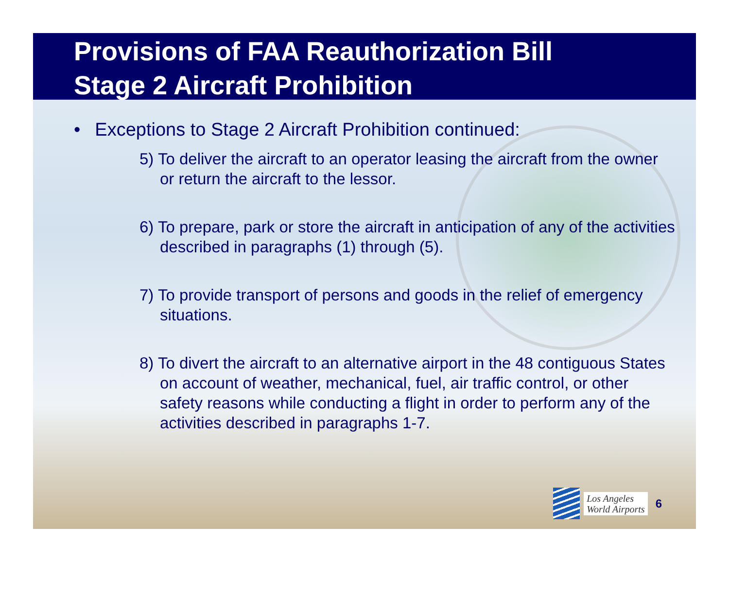Provisions of FAA Reauthorization Bill
Stage 2 Aircraft Prohibition
• Exceptions to Stage 2 Aircraft Prohibition continued:
5) To deliver the aircraft to an operator leasing the aircraft from the owner or return the aircraft to the lessor.
6) To prepare, park or store the aircraft in anticipation of any of the activities described in paragraphs (1) through (5).
7) To provide transport of persons and goods in the relief of emergency situations.
8) To divert the aircraft to an alternative airport in the 48 contiguous States on account of weather, mechanical, fuel, air traffic control, or other safety reasons while conducting a flight in order to perform any of the activities described in paragraphs 1-7.
Los Angeles
World Airports 6